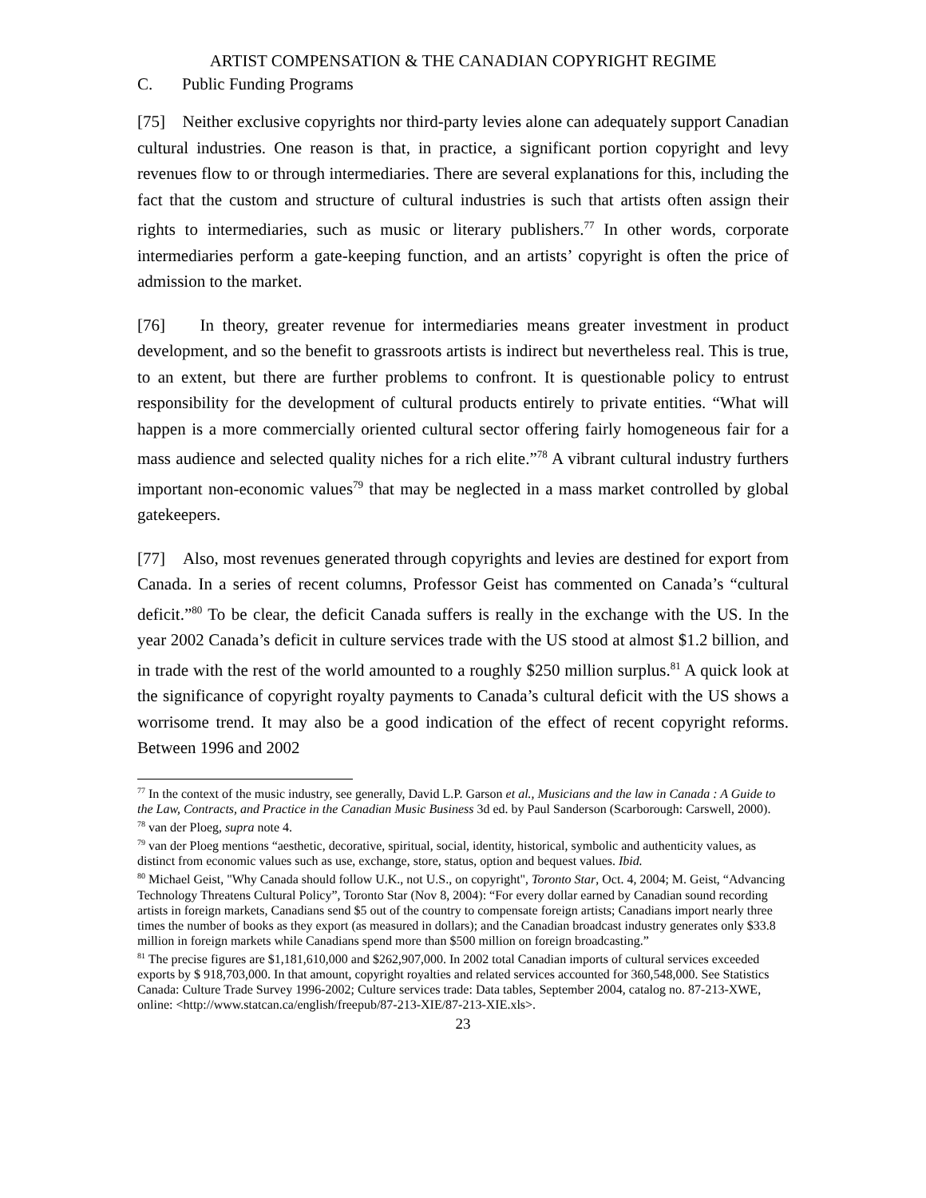ARTIST COMPENSATION & THE CANADIAN COPYRIGHT REGIME
C. Public Funding Programs
[75] Neither exclusive copyrights nor third-party levies alone can adequately support Canadian cultural industries. One reason is that, in practice, a significant portion copyright and levy revenues flow to or through intermediaries. There are several explanations for this, including the fact that the custom and structure of cultural industries is such that artists often assign their rights to intermediaries, such as music or literary publishers.<sup>77</sup> In other words, corporate intermediaries perform a gate-keeping function, and an artists’ copyright is often the price of admission to the market.
[76] In theory, greater revenue for intermediaries means greater investment in product development, and so the benefit to grassroots artists is indirect but nevertheless real. This is true, to an extent, but there are further problems to confront. It is questionable policy to entrust responsibility for the development of cultural products entirely to private entities. “What will happen is a more commercially oriented cultural sector offering fairly homogeneous fair for a mass audience and selected quality niches for a rich elite.”<sup>78</sup> A vibrant cultural industry furthers important non-economic values<sup>79</sup> that may be neglected in a mass market controlled by global gatekeepers.
[77] Also, most revenues generated through copyrights and levies are destined for export from Canada. In a series of recent columns, Professor Geist has commented on Canada’s “cultural deficit.”<sup>80</sup> To be clear, the deficit Canada suffers is really in the exchange with the US. In the year 2002 Canada’s deficit in culture services trade with the US stood at almost $1.2 billion, and in trade with the rest of the world amounted to a roughly $250 million surplus.<sup>81</sup> A quick look at the significance of copyright royalty payments to Canada’s cultural deficit with the US shows a worrisome trend. It may also be a good indication of the effect of recent copyright reforms. Between 1996 and 2002
<sup>77</sup> In the context of the music industry, see generally, David L.P. Garson et al., Musicians and the law in Canada : A Guide to the Law, Contracts, and Practice in the Canadian Music Business 3d ed. by Paul Sanderson (Scarborough: Carswell, 2000).
<sup>78</sup> van der Ploeg, supra note 4.
<sup>79</sup> van der Ploeg mentions “aesthetic, decorative, spiritual, social, identity, historical, symbolic and authenticity values, as distinct from economic values such as use, exchange, store, status, option and bequest values. Ibid.
<sup>80</sup> Michael Geist, "Why Canada should follow U.K., not U.S., on copyright", Toronto Star, Oct. 4, 2004; M. Geist, “Advancing Technology Threatens Cultural Policy”, Toronto Star (Nov 8, 2004): “For every dollar earned by Canadian sound recording artists in foreign markets, Canadians send $5 out of the country to compensate foreign artists; Canadians import nearly three times the number of books as they export (as measured in dollars); and the Canadian broadcast industry generates only $33.8 million in foreign markets while Canadians spend more than $500 million on foreign broadcasting.”
<sup>81</sup> The precise figures are $1,181,610,000 and $262,907,000. In 2002 total Canadian imports of cultural services exceeded exports by $ 918,703,000. In that amount, copyright royalties and related services accounted for 360,548,000. See Statistics Canada: Culture Trade Survey 1996-2002; Culture services trade: Data tables, September 2004, catalog no. 87-213-XWE, online: <http://www.statcan.ca/english/freepub/87-213-XIE/87-213-XIE.xls>.
23